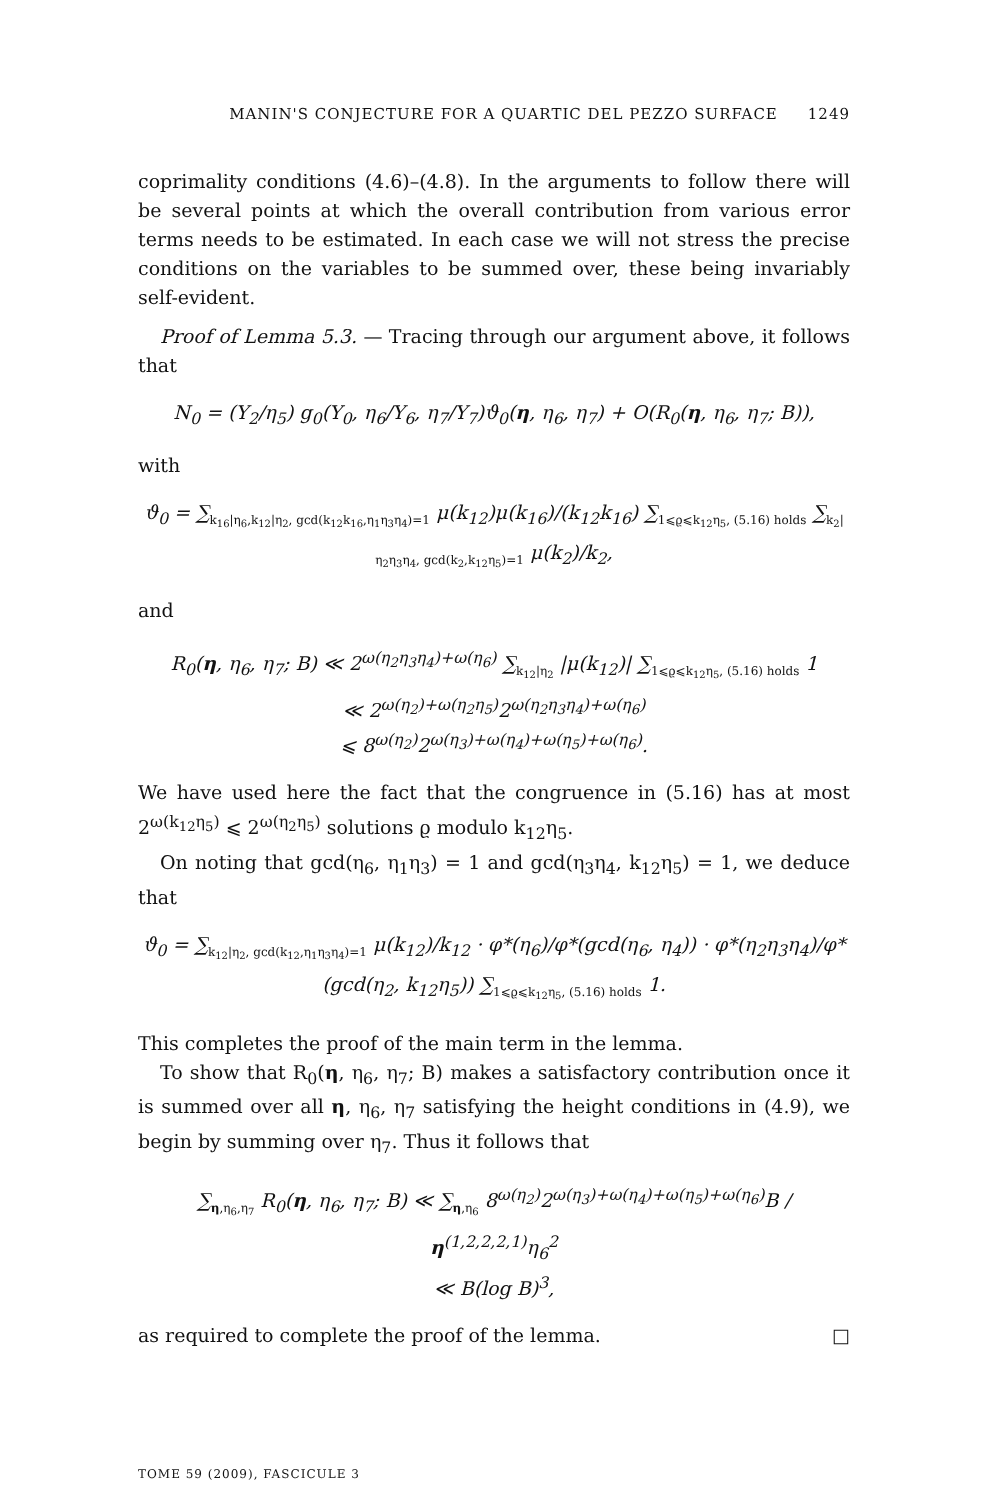MANIN'S CONJECTURE FOR A QUARTIC DEL PEZZO SURFACE 1249
coprimality conditions (4.6)–(4.8). In the arguments to follow there will be several points at which the overall contribution from various error terms needs to be estimated. In each case we will not stress the precise conditions on the variables to be summed over, these being invariably self-evident.
Proof of Lemma 5.3. — Tracing through our argument above, it follows that
N<sub>0</sub> = (Y<sub>2</sub>/η<sub>5</sub>) g<sub>0</sub>(Y<sub>0</sub>, η<sub>6</sub>/Y<sub>6</sub>, η<sub>7</sub>/Y<sub>7</sub>)ϑ<sub>0</sub>(η, η<sub>6</sub>, η<sub>7</sub>) + O(R<sub>0</sub>(η, η<sub>6</sub>, η<sub>7</sub>; B)),
with
ϑ<sub>0</sub> = ∑<sub>k<sub>16</sub>|η<sub>6</sub>,k<sub>12</sub>|η<sub>2</sub>, gcd(k<sub>12</sub>k<sub>16</sub>,η<sub>1</sub>η<sub>3</sub>η<sub>4</sub>)=1</sub> μ(k<sub>12</sub>)μ(k<sub>16</sub>)/(k<sub>12</sub>k<sub>16</sub>) ∑<sub>1⩽ϱ⩽k<sub>12</sub>η<sub>5</sub>, (5.16) holds</sub> ∑<sub>k<sub>2</sub>|η<sub>2</sub>η<sub>3</sub>η<sub>4</sub>, gcd(k<sub>2</sub>,k<sub>12</sub>η<sub>5</sub>)=1</sub> μ(k<sub>2</sub>)/k<sub>2</sub>,
and
R<sub>0</sub>(η, η<sub>6</sub>, η<sub>7</sub>; B) ≪ 2<sup>ω(η<sub>2</sub>η<sub>3</sub>η<sub>4</sub>)+ω(η<sub>6</sub>)</sup> ∑<sub>k<sub>12</sub>|η<sub>2</sub></sub> |μ(k<sub>12</sub>)| ∑<sub>1⩽ϱ⩽k<sub>12</sub>η<sub>5</sub>, (5.16) holds</sub> 1
≪ 2<sup>ω(η<sub>2</sub>)+ω(η<sub>2</sub>η<sub>5</sub>)</sup>2<sup>ω(η<sub>2</sub>η<sub>3</sub>η<sub>4</sub>)+ω(η<sub>6</sub>)</sup>
⩽ 8<sup>ω(η<sub>2</sub>)</sup>2<sup>ω(η<sub>3</sub>)+ω(η<sub>4</sub>)+ω(η<sub>5</sub>)+ω(η<sub>6</sub>)</sup>.
We have used here the fact that the congruence in (5.16) has at most 2<sup>ω(k<sub>12</sub>η<sub>5</sub>)</sup> ⩽ 2<sup>ω(η<sub>2</sub>η<sub>5</sub>)</sup> solutions ϱ modulo k<sub>12</sub>η<sub>5</sub>.
On noting that gcd(η<sub>6</sub>, η<sub>1</sub>η<sub>3</sub>) = 1 and gcd(η<sub>3</sub>η<sub>4</sub>, k<sub>12</sub>η<sub>5</sub>) = 1, we deduce that
ϑ<sub>0</sub> = ∑<sub>k<sub>12</sub>|η<sub>2</sub>, gcd(k<sub>12</sub>,η<sub>1</sub>η<sub>3</sub>η<sub>4</sub>)=1</sub> μ(k<sub>12</sub>)/k<sub>12</sub> · φ*(η<sub>6</sub>)/φ*(gcd(η<sub>6</sub>, η<sub>4</sub>)) · φ*(η<sub>2</sub>η<sub>3</sub>η<sub>4</sub>)/φ*(gcd(η<sub>2</sub>, k<sub>12</sub>η<sub>5</sub>)) ∑<sub>1⩽ϱ⩽k<sub>12</sub>η<sub>5</sub>, (5.16) holds</sub> 1.
This completes the proof of the main term in the lemma.
To show that R<sub>0</sub>(η, η<sub>6</sub>, η<sub>7</sub>; B) makes a satisfactory contribution once it is summed over all η, η<sub>6</sub>, η<sub>7</sub> satisfying the height conditions in (4.9), we begin by summing over η<sub>7</sub>. Thus it follows that
∑<sub>η,η<sub>6</sub>,η<sub>7</sub></sub> R<sub>0</sub>(η, η<sub>6</sub>, η<sub>7</sub>; B) ≪ ∑<sub>η,η<sub>6</sub></sub> 8<sup>ω(η<sub>2</sub>)</sup>2<sup>ω(η<sub>3</sub>)+ω(η<sub>4</sub>)+ω(η<sub>5</sub>)+ω(η<sub>6</sub>)</sup>B / η<sup>(1,2,2,2,1)</sup>η<sub>6</sub><sup>2</sup>
≪ B(log B)<sup>3</sup>,
as required to complete the proof of the lemma. □
TOME 59 (2009), FASCICULE 3